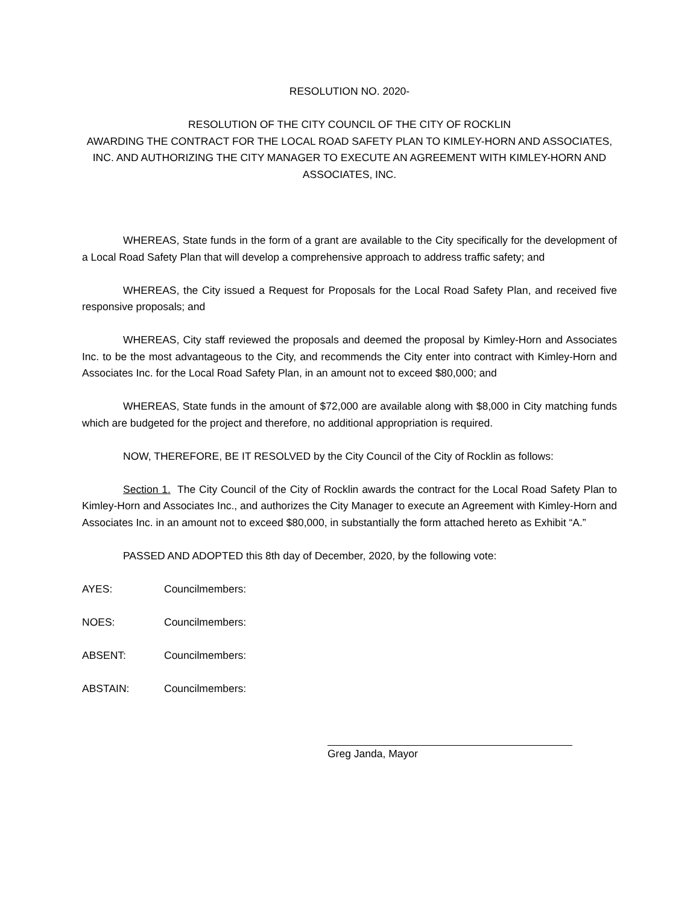RESOLUTION NO. 2020-
RESOLUTION OF THE CITY COUNCIL OF THE CITY OF ROCKLIN
AWARDING THE CONTRACT FOR THE LOCAL ROAD SAFETY PLAN TO KIMLEY-HORN AND ASSOCIATES, INC. AND AUTHORIZING THE CITY MANAGER TO EXECUTE AN AGREEMENT WITH KIMLEY-HORN AND ASSOCIATES, INC.
WHEREAS, State funds in the form of a grant are available to the City specifically for the development of a Local Road Safety Plan that will develop a comprehensive approach to address traffic safety; and
WHEREAS, the City issued a Request for Proposals for the Local Road Safety Plan, and received five responsive proposals; and
WHEREAS, City staff reviewed the proposals and deemed the proposal by Kimley-Horn and Associates Inc. to be the most advantageous to the City, and recommends the City enter into contract with Kimley-Horn and Associates Inc. for the Local Road Safety Plan, in an amount not to exceed $80,000; and
WHEREAS, State funds in the amount of $72,000 are available along with $8,000 in City matching funds which are budgeted for the project and therefore, no additional appropriation is required.
NOW, THEREFORE, BE IT RESOLVED by the City Council of the City of Rocklin as follows:
Section 1. The City Council of the City of Rocklin awards the contract for the Local Road Safety Plan to Kimley-Horn and Associates Inc., and authorizes the City Manager to execute an Agreement with Kimley-Horn and Associates Inc. in an amount not to exceed $80,000, in substantially the form attached hereto as Exhibit “A.”
PASSED AND ADOPTED this 8th day of December, 2020, by the following vote:
AYES: Councilmembers:
NOES: Councilmembers:
ABSENT: Councilmembers:
ABSTAIN: Councilmembers:
Greg Janda, Mayor